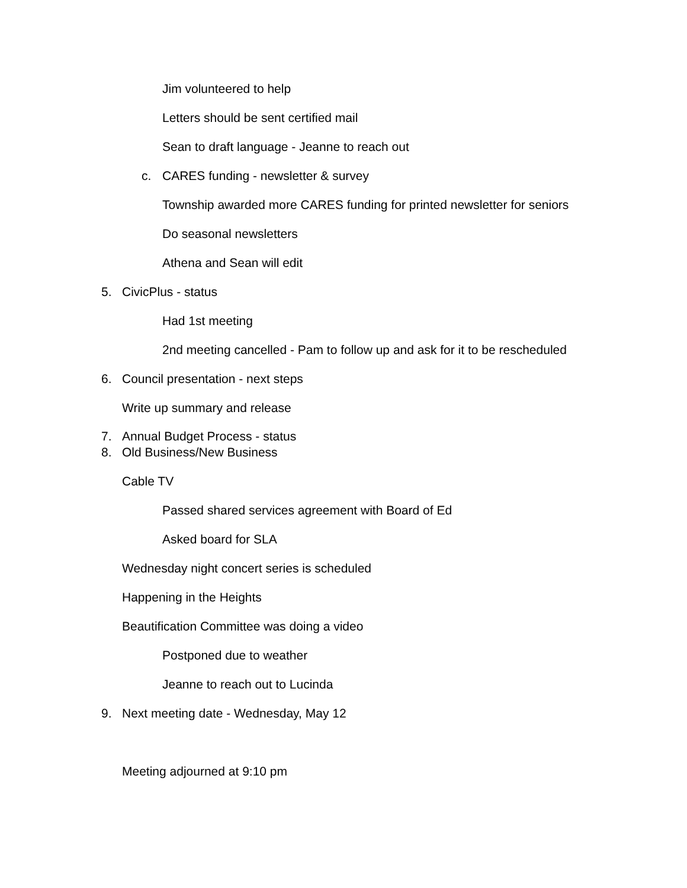Jim volunteered to help
Letters should be sent certified mail
Sean to draft language - Jeanne to reach out
c. CARES funding - newsletter & survey
Township awarded more CARES funding for printed newsletter for seniors
Do seasonal newsletters
Athena and Sean will edit
5. CivicPlus - status
Had 1st meeting
2nd meeting cancelled - Pam to follow up and ask for it to be rescheduled
6. Council presentation - next steps
Write up summary and release
7. Annual Budget Process - status
8. Old Business/New Business
Cable TV
Passed shared services agreement with Board of Ed
Asked board for SLA
Wednesday night concert series is scheduled
Happening in the Heights
Beautification Committee was doing a video
Postponed due to weather
Jeanne to reach out to Lucinda
9. Next meeting date - Wednesday, May 12
Meeting adjourned at 9:10 pm